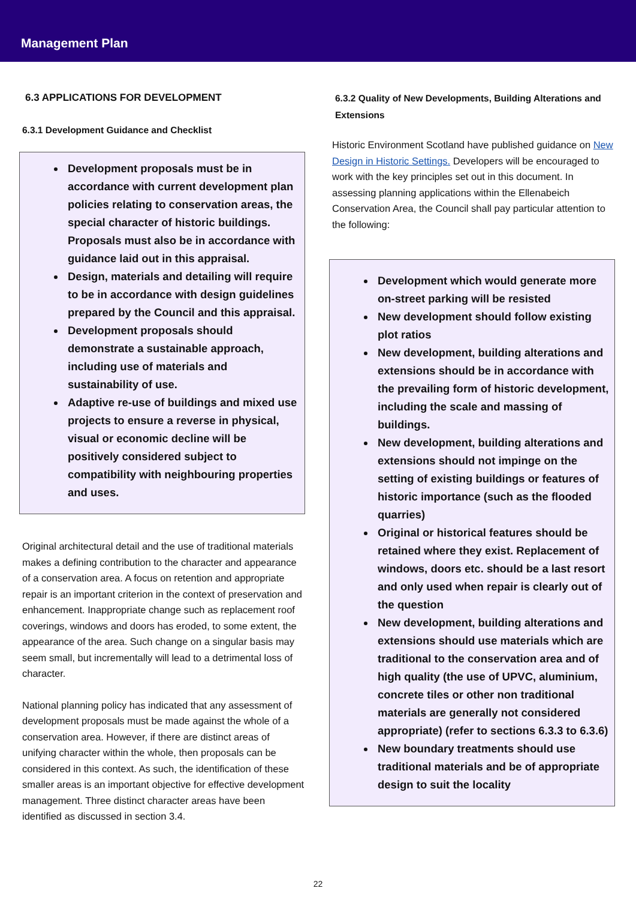Management Plan
6.3 APPLICATIONS FOR DEVELOPMENT
6.3.1 Development Guidance and Checklist
Development proposals must be in accordance with current development plan policies relating to conservation areas, the special character of historic buildings. Proposals must also be in accordance with guidance laid out in this appraisal.
Design, materials and detailing will require to be in accordance with design guidelines prepared by the Council and this appraisal.
Development proposals should demonstrate a sustainable approach, including use of materials and sustainability of use.
Adaptive re-use of buildings and mixed use projects to ensure a reverse in physical, visual or economic decline will be positively considered subject to compatibility with neighbouring properties and uses.
Original architectural detail and the use of traditional materials makes a defining contribution to the character and appearance of a conservation area. A focus on retention and appropriate repair is an important criterion in the context of preservation and enhancement. Inappropriate change such as replacement roof coverings, windows and doors has eroded, to some extent, the appearance of the area. Such change on a singular basis may seem small, but incrementally will lead to a detrimental loss of character.
National planning policy has indicated that any assessment of development proposals must be made against the whole of a conservation area. However, if there are distinct areas of unifying character within the whole, then proposals can be considered in this context. As such, the identification of these smaller areas is an important objective for effective development management. Three distinct character areas have been identified as discussed in section 3.4.
6.3.2 Quality of New Developments, Building Alterations and Extensions
Historic Environment Scotland have published guidance on New Design in Historic Settings. Developers will be encouraged to work with the key principles set out in this document. In assessing planning applications within the Ellenabeich Conservation Area, the Council shall pay particular attention to the following:
Development which would generate more on-street parking will be resisted
New development should follow existing plot ratios
New development, building alterations and extensions should be in accordance with the prevailing form of historic development, including the scale and massing of buildings.
New development, building alterations and extensions should not impinge on the setting of existing buildings or features of historic importance (such as the flooded quarries)
Original or historical features should be retained where they exist. Replacement of windows, doors etc. should be a last resort and only used when repair is clearly out of the question
New development, building alterations and extensions should use materials which are traditional to the conservation area and of high quality (the use of UPVC, aluminium, concrete tiles or other non traditional materials are generally not considered appropriate) (refer to sections 6.3.3 to 6.3.6)
New boundary treatments should use traditional materials and be of appropriate design to suit the locality
22